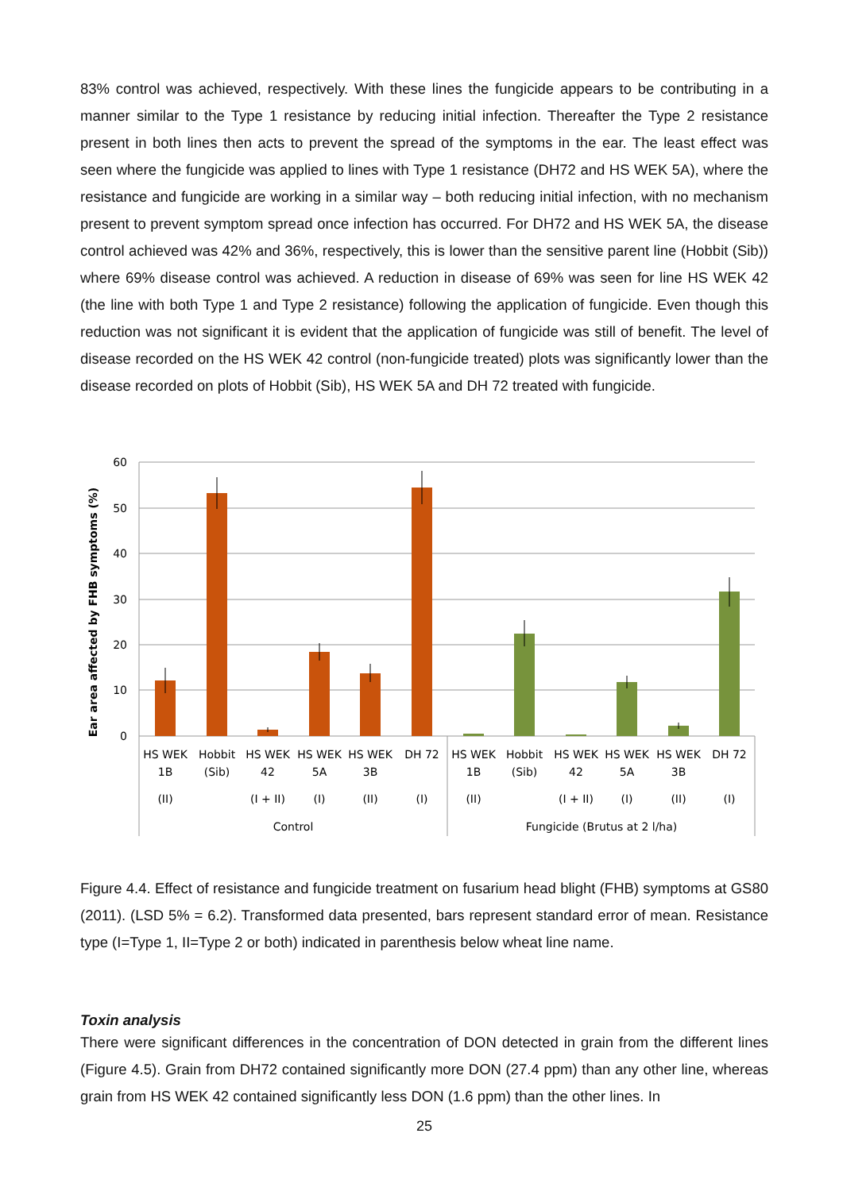83% control was achieved, respectively. With these lines the fungicide appears to be contributing in a manner similar to the Type 1 resistance by reducing initial infection. Thereafter the Type 2 resistance present in both lines then acts to prevent the spread of the symptoms in the ear. The least effect was seen where the fungicide was applied to lines with Type 1 resistance (DH72 and HS WEK 5A), where the resistance and fungicide are working in a similar way – both reducing initial infection, with no mechanism present to prevent symptom spread once infection has occurred. For DH72 and HS WEK 5A, the disease control achieved was 42% and 36%, respectively, this is lower than the sensitive parent line (Hobbit (Sib)) where 69% disease control was achieved. A reduction in disease of 69% was seen for line HS WEK 42 (the line with both Type 1 and Type 2 resistance) following the application of fungicide. Even though this reduction was not significant it is evident that the application of fungicide was still of benefit. The level of disease recorded on the HS WEK 42 control (non-fungicide treated) plots was significantly lower than the disease recorded on plots of Hobbit (Sib), HS WEK 5A and DH 72 treated with fungicide.
60
50
40
30
20
10
0
Ear area affected by FHB symptoms (%)
HS WEK
1B
(II)
Hobbit
(Sib)
HS WEK
42
(I + II)
HS WEK
5A
(I)
HS WEK
3B
(II)
DH 72
(I)
HS WEK
1B
(II)
Hobbit
(Sib)
HS WEK
42
(I + II)
HS WEK
5A
(I)
HS WEK
3B
(II)
DH 72
(I)
Control
Fungicide (Brutus at 2 l/ha)
Figure 4.4. Effect of resistance and fungicide treatment on fusarium head blight (FHB) symptoms at GS80 (2011). (LSD 5% = 6.2). Transformed data presented, bars represent standard error of mean. Resistance type (I=Type 1, II=Type 2 or both) indicated in parenthesis below wheat line name.
Toxin analysis
There were significant differences in the concentration of DON detected in grain from the different lines (Figure 4.5). Grain from DH72 contained significantly more DON (27.4 ppm) than any other line, whereas grain from HS WEK 42 contained significantly less DON (1.6 ppm) than the other lines. In
25